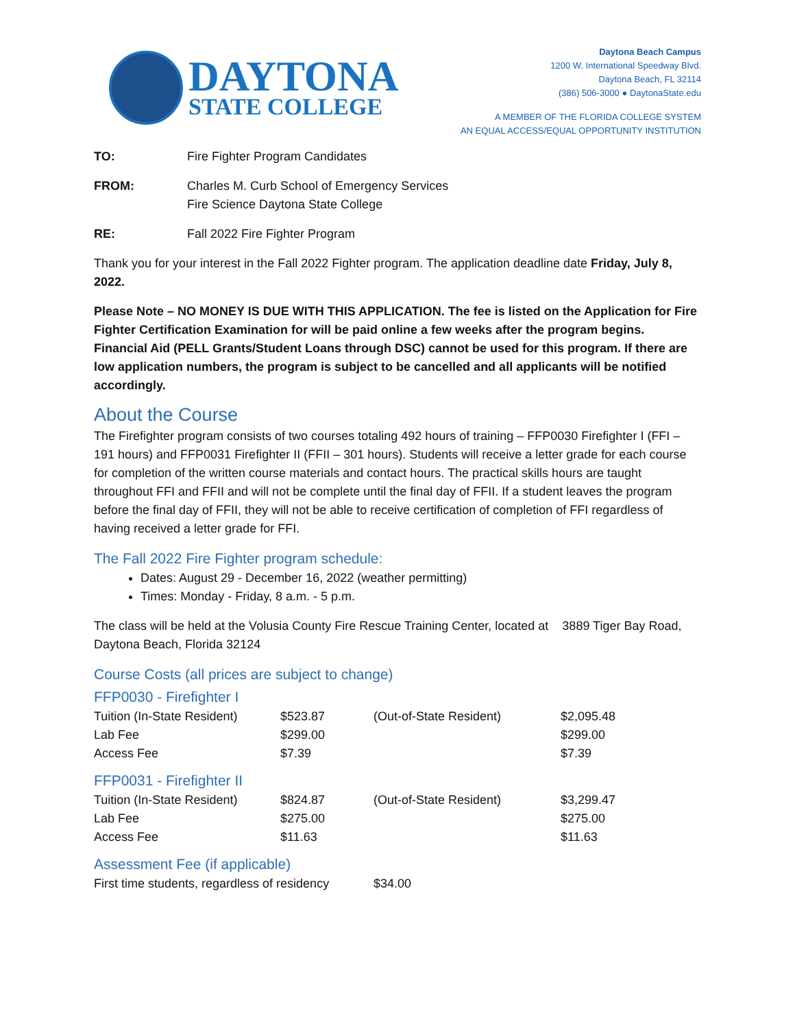DAYTONA
STATE COLLEGE
Daytona Beach Campus
1200 W. International Speedway Blvd.
Daytona Beach, FL 32114
(386) 506-3000 ● DaytonaState.edu
A MEMBER OF THE FLORIDA COLLEGE SYSTEM
AN EQUAL ACCESS/EQUAL OPPORTUNITY INSTITUTION
TO: Fire Fighter Program Candidates
FROM: Charles M. Curb School of Emergency Services
Fire Science Daytona State College
RE: Fall 2022 Fire Fighter Program
Thank you for your interest in the Fall 2022 Fighter program. The application deadline date Friday, July 8, 2022.
Please Note – NO MONEY IS DUE WITH THIS APPLICATION. The fee is listed on the Application for Fire Fighter Certification Examination for will be paid online a few weeks after the program begins. Financial Aid (PELL Grants/Student Loans through DSC) cannot be used for this program. If there are low application numbers, the program is subject to be cancelled and all applicants will be notified accordingly.
About the Course
The Firefighter program consists of two courses totaling 492 hours of training – FFP0030 Firefighter I (FFI – 191 hours) and FFP0031 Firefighter II (FFII – 301 hours). Students will receive a letter grade for each course for completion of the written course materials and contact hours. The practical skills hours are taught throughout FFI and FFII and will not be complete until the final day of FFII. If a student leaves the program before the final day of FFII, they will not be able to receive certification of completion of FFI regardless of having received a letter grade for FFI.
The Fall 2022 Fire Fighter program schedule:
Dates: August 29 - December 16, 2022 (weather permitting)
Times: Monday - Friday, 8 a.m. - 5 p.m.
The class will be held at the Volusia County Fire Rescue Training Center, located at 3889 Tiger Bay Road, Daytona Beach, Florida 32124
Course Costs (all prices are subject to change)
FFP0030 - Firefighter I
| Tuition (In-State Resident) | $523.87 | (Out-of-State Resident) | $2,095.48 |
| Lab Fee | $299.00 | | $299.00 |
| Access Fee | $7.39 | | $7.39 |
FFP0031 - Firefighter II
| Tuition (In-State Resident) | $824.87 | (Out-of-State Resident) | $3,299.47 |
| Lab Fee | $275.00 | | $275.00 |
| Access Fee | $11.63 | | $11.63 |
Assessment Fee (if applicable)
| First time students, regardless of residency | $34.00 |